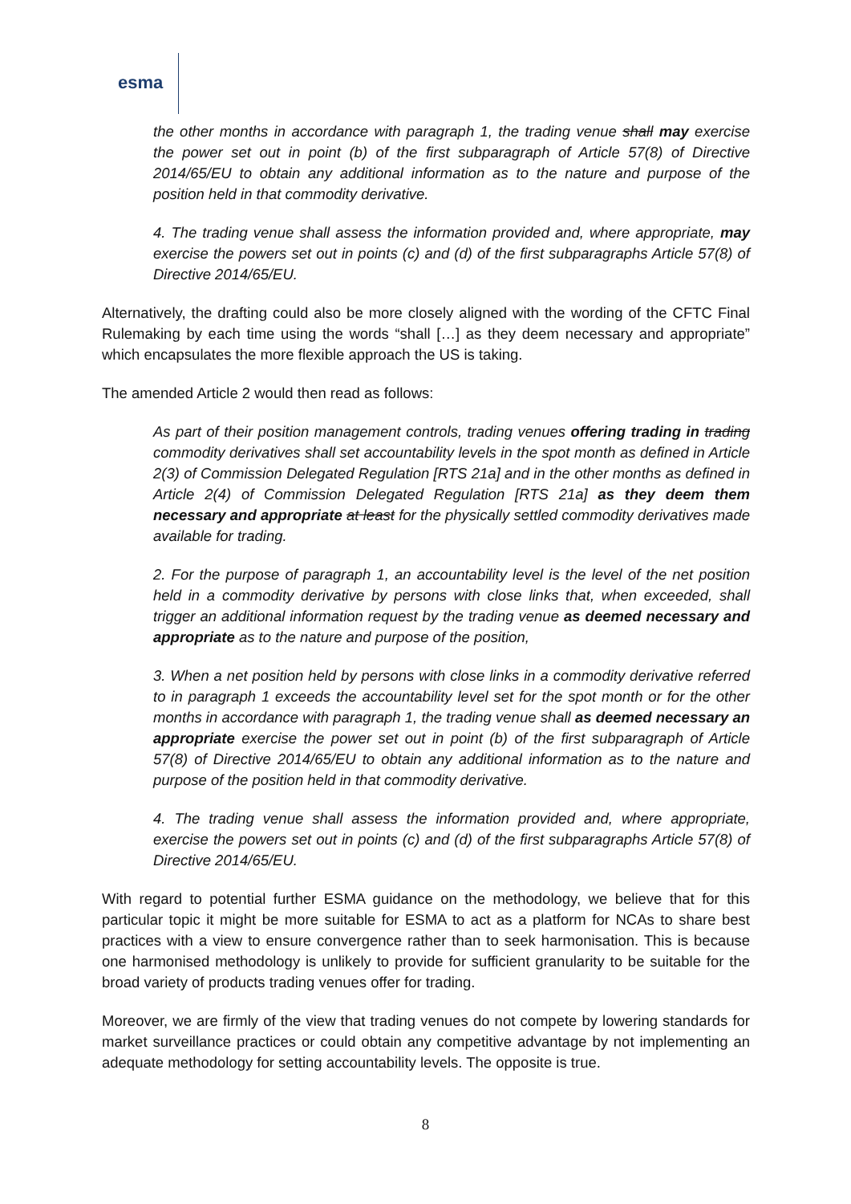esma
the other months in accordance with paragraph 1, the trading venue shall may exercise the power set out in point (b) of the first subparagraph of Article 57(8) of Directive 2014/65/EU to obtain any additional information as to the nature and purpose of the position held in that commodity derivative.
4. The trading venue shall assess the information provided and, where appropriate, may exercise the powers set out in points (c) and (d) of the first subparagraphs Article 57(8) of Directive 2014/65/EU.
Alternatively, the drafting could also be more closely aligned with the wording of the CFTC Final Rulemaking by each time using the words “shall […] as they deem necessary and appropriate” which encapsulates the more flexible approach the US is taking.
The amended Article 2 would then read as follows:
As part of their position management controls, trading venues offering trading in trading commodity derivatives shall set accountability levels in the spot month as defined in Article 2(3) of Commission Delegated Regulation [RTS 21a] and in the other months as defined in Article 2(4) of Commission Delegated Regulation [RTS 21a] as they deem them necessary and appropriate at least for the physically settled commodity derivatives made available for trading.
2. For the purpose of paragraph 1, an accountability level is the level of the net position held in a commodity derivative by persons with close links that, when exceeded, shall trigger an additional information request by the trading venue as deemed necessary and appropriate as to the nature and purpose of the position,
3. When a net position held by persons with close links in a commodity derivative referred to in paragraph 1 exceeds the accountability level set for the spot month or for the other months in accordance with paragraph 1, the trading venue shall as deemed necessary an appropriate exercise the power set out in point (b) of the first subparagraph of Article 57(8) of Directive 2014/65/EU to obtain any additional information as to the nature and purpose of the position held in that commodity derivative.
4. The trading venue shall assess the information provided and, where appropriate, exercise the powers set out in points (c) and (d) of the first subparagraphs Article 57(8) of Directive 2014/65/EU.
With regard to potential further ESMA guidance on the methodology, we believe that for this particular topic it might be more suitable for ESMA to act as a platform for NCAs to share best practices with a view to ensure convergence rather than to seek harmonisation. This is because one harmonised methodology is unlikely to provide for sufficient granularity to be suitable for the broad variety of products trading venues offer for trading.
Moreover, we are firmly of the view that trading venues do not compete by lowering standards for market surveillance practices or could obtain any competitive advantage by not implementing an adequate methodology for setting accountability levels. The opposite is true.
8